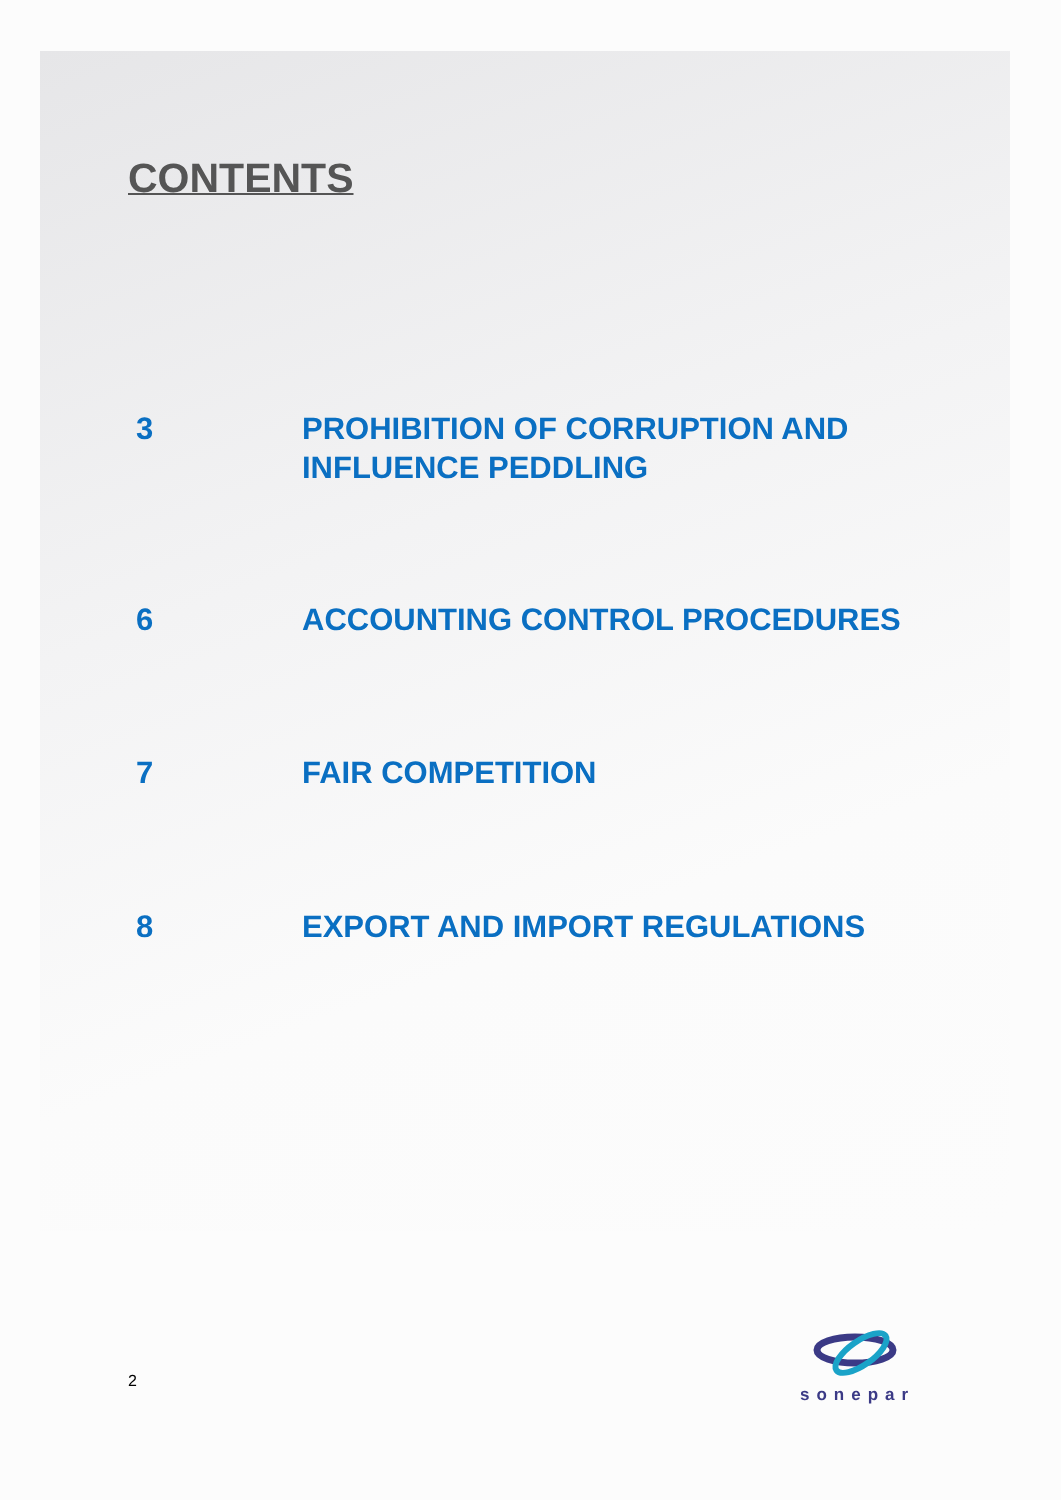CONTENTS
3 PROHIBITION OF CORRUPTION AND INFLUENCE PEDDLING
6 ACCOUNTING CONTROL PROCEDURES
7 FAIR COMPETITION
8 EXPORT AND IMPORT REGULATIONS
2
sonepar